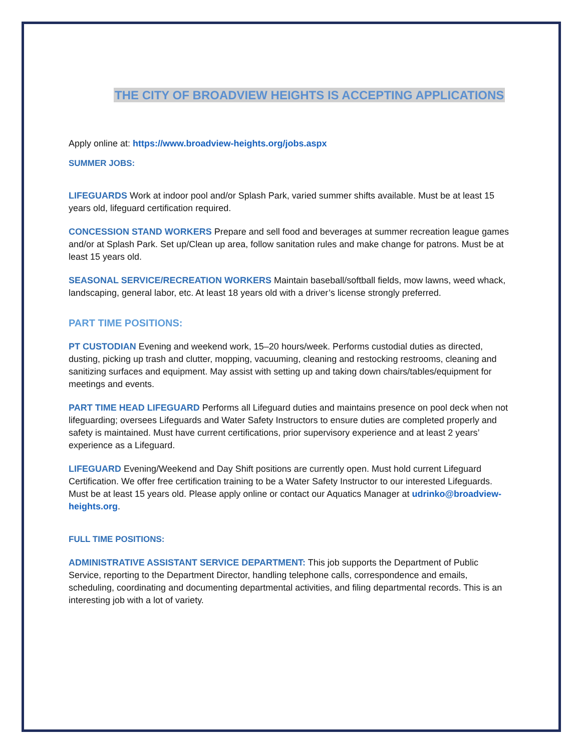THE CITY OF BROADVIEW HEIGHTS IS ACCEPTING APPLICATIONS
Apply online at: https://www.broadview-heights.org/jobs.aspx
SUMMER JOBS:
LIFEGUARDS Work at indoor pool and/or Splash Park, varied summer shifts available. Must be at least 15 years old, lifeguard certification required.
CONCESSION STAND WORKERS Prepare and sell food and beverages at summer recreation league games and/or at Splash Park. Set up/Clean up area, follow sanitation rules and make change for patrons. Must be at least 15 years old.
SEASONAL SERVICE/RECREATION WORKERS Maintain baseball/softball fields, mow lawns, weed whack, landscaping, general labor, etc. At least 18 years old with a driver’s license strongly preferred.
PART TIME POSITIONS:
PT CUSTODIAN Evening and weekend work, 15–20 hours/week. Performs custodial duties as directed, dusting, picking up trash and clutter, mopping, vacuuming, cleaning and restocking restrooms, cleaning and sanitizing surfaces and equipment. May assist with setting up and taking down chairs/tables/equipment for meetings and events.
PART TIME HEAD LIFEGUARD Performs all Lifeguard duties and maintains presence on pool deck when not lifeguarding; oversees Lifeguards and Water Safety Instructors to ensure duties are completed properly and safety is maintained. Must have current certifications, prior supervisory experience and at least 2 years’ experience as a Lifeguard.
LIFEGUARD Evening/Weekend and Day Shift positions are currently open. Must hold current Lifeguard Certification. We offer free certification training to be a Water Safety Instructor to our interested Lifeguards. Must be at least 15 years old. Please apply online or contact our Aquatics Manager at udrinko@broadview-heights.org.
FULL TIME POSITIONS:
ADMINISTRATIVE ASSISTANT SERVICE DEPARTMENT: This job supports the Department of Public Service, reporting to the Department Director, handling telephone calls, correspondence and emails, scheduling, coordinating and documenting departmental activities, and filing departmental records. This is an interesting job with a lot of variety.